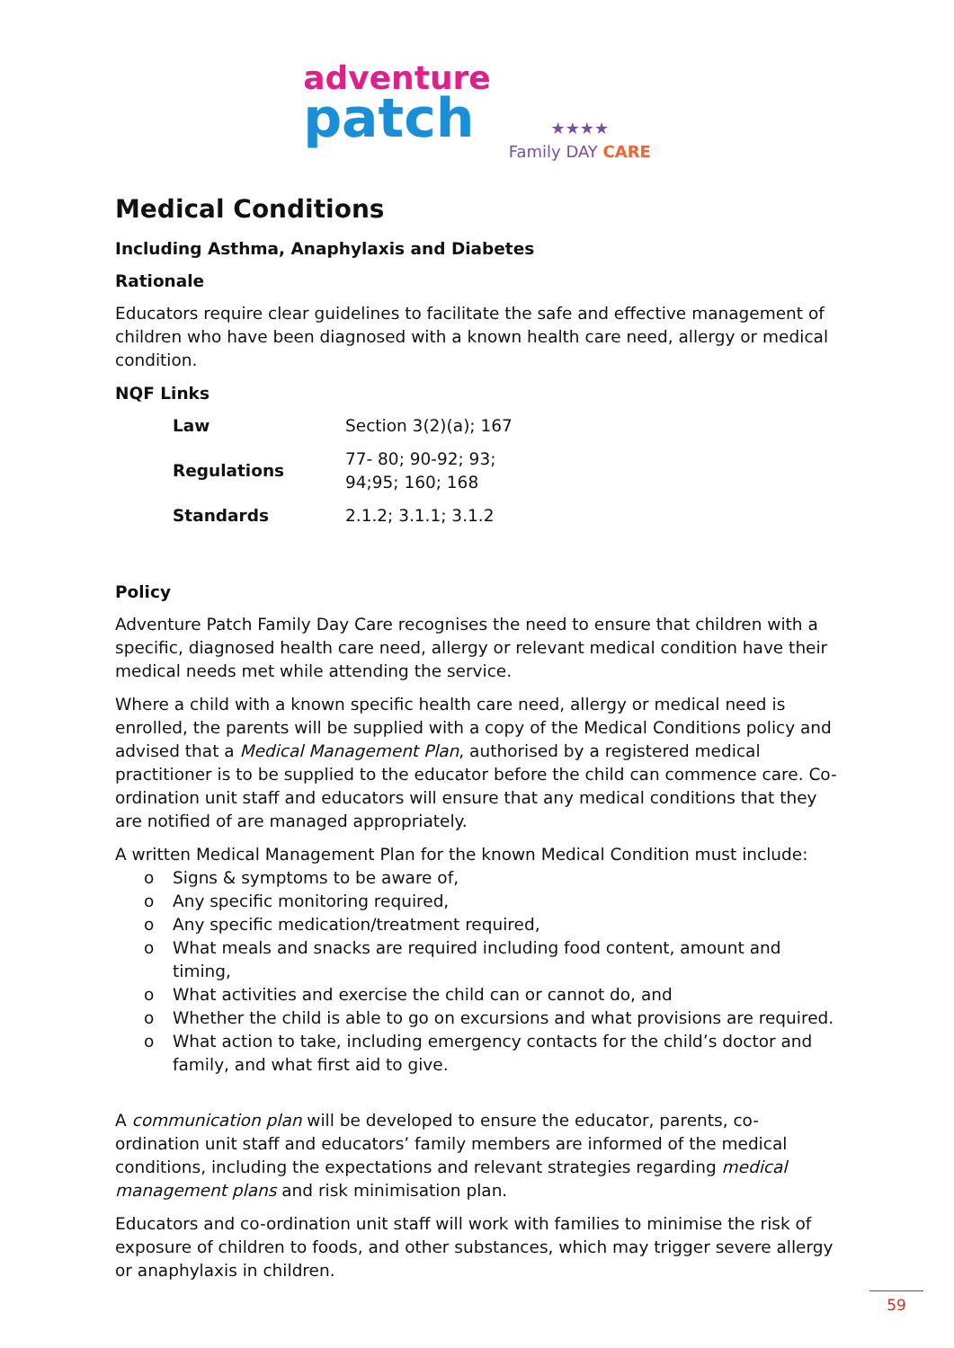adventure
patch
★★★★
Family DAY CARE
Medical Conditions
Including Asthma, Anaphylaxis and Diabetes
Rationale
Educators require clear guidelines to facilitate the safe and effective management of children who have been diagnosed with a known health care need, allergy or medical condition.
NQF Links
| Law | Section 3(2)(a); 167 |
| Regulations | 77- 80; 90-92; 93; 94;95; 160; 168 |
| Standards | 2.1.2; 3.1.1; 3.1.2 |
Policy
Adventure Patch Family Day Care recognises the need to ensure that children with a specific, diagnosed health care need, allergy or relevant medical condition have their medical needs met while attending the service.
Where a child with a known specific health care need, allergy or medical need is enrolled, the parents will be supplied with a copy of the Medical Conditions policy and advised that a Medical Management Plan, authorised by a registered medical practitioner is to be supplied to the educator before the child can commence care. Co-ordination unit staff and educators will ensure that any medical conditions that they are notified of are managed appropriately.
A written Medical Management Plan for the known Medical Condition must include:
o Signs & symptoms to be aware of,
o Any specific monitoring required,
o Any specific medication/treatment required,
o What meals and snacks are required including food content, amount and timing,
o What activities and exercise the child can or cannot do, and
o Whether the child is able to go on excursions and what provisions are required.
o What action to take, including emergency contacts for the child’s doctor and family, and what first aid to give.
A communication plan will be developed to ensure the educator, parents, co-ordination unit staff and educators’ family members are informed of the medical conditions, including the expectations and relevant strategies regarding medical management plans and risk minimisation plan.
Educators and co-ordination unit staff will work with families to minimise the risk of exposure of children to foods, and other substances, which may trigger severe allergy or anaphylaxis in children.
59